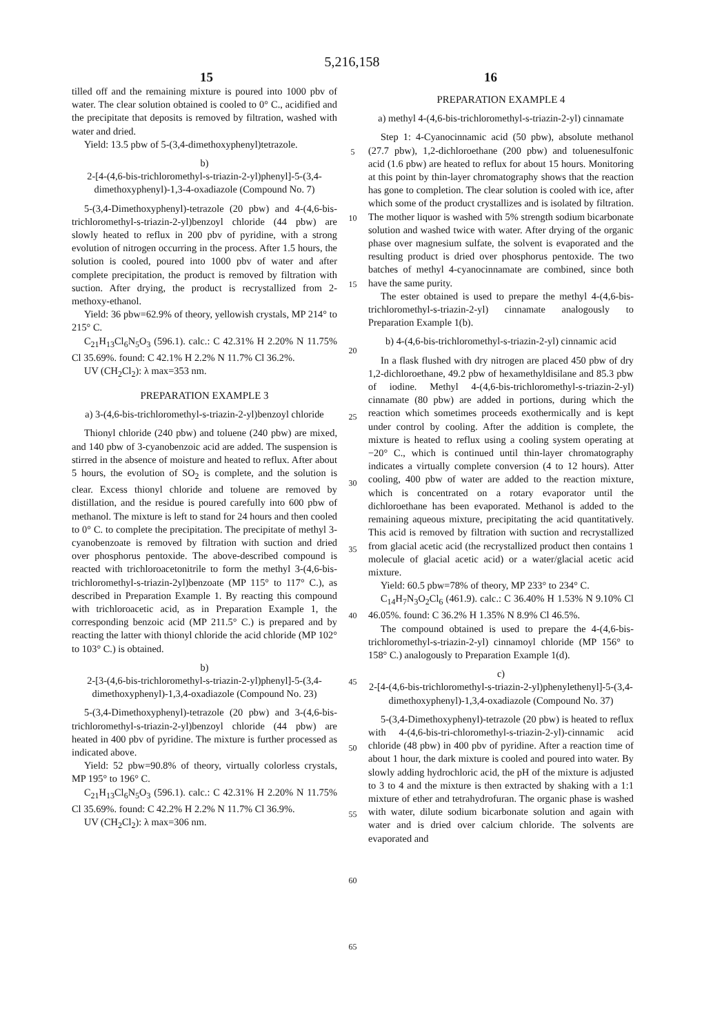5,216,158
15 16
tilled off and the remaining mixture is poured into 1000 pbv of water. The clear solution obtained is cooled to 0° C., acidified and the precipitate that deposits is removed by filtration, washed with water and dried.
Yield: 13.5 pbw of 5-(3,4-dimethoxyphenyl)tetrazole.
b)
2-[4-(4,6-bis-trichloromethyl-s-triazin-2-yl)phenyl]-5-(3,4-dimethoxyphenyl)-1,3-4-oxadiazole (Compound No. 7)
5-(3,4-Dimethoxyphenyl)-tetrazole (20 pbw) and 4-(4,6-bis-trichloromethyl-s-triazin-2-yl)benzoyl chloride (44 pbw) are slowly heated to reflux in 200 pbv of pyridine, with a strong evolution of nitrogen occurring in the process. After 1.5 hours, the solution is cooled, poured into 1000 pbv of water and after complete precipitation, the product is removed by filtration with suction. After drying, the product is recrystallized from 2-methoxy-ethanol.
Yield: 36 pbw=62.9% of theory, yellowish crystals, MP 214° to 215° C.
C<sub>21</sub>H<sub>13</sub>Cl<sub>6</sub>N<sub>5</sub>O<sub>3</sub> (596.1). calc.: C 42.31% H 2.20% N 11.75% Cl 35.69%. found: C 42.1% H 2.2% N 11.7% Cl 36.2%.
UV (CH<sub>2</sub>Cl<sub>2</sub>): λ max=353 nm.
PREPARATION EXAMPLE 3
a) 3-(4,6-bis-trichloromethyl-s-triazin-2-yl)benzoyl chloride
Thionyl chloride (240 pbw) and toluene (240 pbw) are mixed, and 140 pbw of 3-cyanobenzoic acid are added. The suspension is stirred in the absence of moisture and heated to reflux. After about 5 hours, the evolution of SO<sub>2</sub> is complete, and the solution is clear. Excess thionyl chloride and toluene are removed by distillation, and the residue is poured carefully into 600 pbw of methanol. The mixture is left to stand for 24 hours and then cooled to 0° C. to complete the precipitation. The precipitate of methyl 3-cyanobenzoate is removed by filtration with suction and dried over phosphorus pentoxide. The above-described compound is reacted with trichloroacetonitrile to form the methyl 3-(4,6-bis-trichloromethyl-s-triazin-2yl)benzoate (MP 115° to 117° C.), as described in Preparation Example 1. By reacting this compound with trichloroacetic acid, as in Preparation Example 1, the corresponding benzoic acid (MP 211.5° C.) is prepared and by reacting the latter with thionyl chloride the acid chloride (MP 102° to 103° C.) is obtained.
b)
2-[3-(4,6-bis-trichloromethyl-s-triazin-2-yl)phenyl]-5-(3,4-dimethoxyphenyl)-1,3,4-oxadiazole (Compound No. 23)
5-(3,4-Dimethoxyphenyl)-tetrazole (20 pbw) and 3-(4,6-bis-trichloromethyl-s-triazin-2-yl)benzoyl chloride (44 pbw) are heated in 400 pbv of pyridine. The mixture is further processed as indicated above.
Yield: 52 pbw=90.8% of theory, virtually colorless crystals, MP 195° to 196° C.
C<sub>21</sub>H<sub>13</sub>Cl<sub>6</sub>N<sub>5</sub>O<sub>3</sub> (596.1). calc.: C 42.31% H 2.20% N 11.75% Cl 35.69%. found: C 42.2% H 2.2% N 11.7% Cl 36.9%.
UV (CH<sub>2</sub>Cl<sub>2</sub>): λ max=306 nm.
5
10
15
20
25
30
35
40
45
50
55
60
65
PREPARATION EXAMPLE 4
a) methyl 4-(4,6-bis-trichloromethyl-s-triazin-2-yl) cinnamate
Step 1: 4-Cyanocinnamic acid (50 pbw), absolute methanol (27.7 pbw), 1,2-dichloroethane (200 pbw) and toluenesulfonic acid (1.6 pbw) are heated to reflux for about 15 hours. Monitoring at this point by thin-layer chromatography shows that the reaction has gone to completion. The clear solution is cooled with ice, after which some of the product crystallizes and is isolated by filtration. The mother liquor is washed with 5% strength sodium bicarbonate solution and washed twice with water. After drying of the organic phase over magnesium sulfate, the solvent is evaporated and the resulting product is dried over phosphorus pentoxide. The two batches of methyl 4-cyanocinnamate are combined, since both have the same purity.
The ester obtained is used to prepare the methyl 4-(4,6-bis-trichloromethyl-s-triazin-2-yl) cinnamate analogously to Preparation Example 1(b).
b) 4-(4,6-bis-trichloromethyl-s-triazin-2-yl) cinnamic acid
In a flask flushed with dry nitrogen are placed 450 pbw of dry 1,2-dichloroethane, 49.2 pbw of hexamethyldisilane and 85.3 pbw of iodine. Methyl 4-(4,6-bis-trichloromethyl-s-triazin-2-yl) cinnamate (80 pbw) are added in portions, during which the reaction which sometimes proceeds exothermically and is kept under control by cooling. After the addition is complete, the mixture is heated to reflux using a cooling system operating at −20° C., which is continued until thin-layer chromatography indicates a virtually complete conversion (4 to 12 hours). Atter cooling, 400 pbw of water are added to the reaction mixture, which is concentrated on a rotary evaporator until the dichloroethane has been evaporated. Methanol is added to the remaining aqueous mixture, precipitating the acid quantitatively. This acid is removed by filtration with suction and recrystallized from glacial acetic acid (the recrystallized product then contains 1 molecule of glacial acetic acid) or a water/glacial acetic acid mixture.
Yield: 60.5 pbw=78% of theory, MP 233° to 234° C.
C<sub>14</sub>H<sub>7</sub>N<sub>3</sub>O<sub>2</sub>Cl<sub>6</sub> (461.9). calc.: C 36.40% H 1.53% N 9.10% Cl 46.05%. found: C 36.2% H 1.35% N 8.9% Cl 46.5%.
The compound obtained is used to prepare the 4-(4,6-bis-trichloromethyl-s-triazin-2-yl) cinnamoyl chloride (MP 156° to 158° C.) analogously to Preparation Example 1(d).
c)
2-[4-(4,6-bis-trichloromethyl-s-triazin-2-yl)phenylethenyl]-5-(3,4-dimethoxyphenyl)-1,3,4-oxadiazole (Compound No. 37)
5-(3,4-Dimethoxyphenyl)-tetrazole (20 pbw) is heated to reflux with 4-(4,6-bis-tri-chloromethyl-s-triazin-2-yl)-cinnamic acid chloride (48 pbw) in 400 pbv of pyridine. After a reaction time of about 1 hour, the dark mixture is cooled and poured into water. By slowly adding hydrochloric acid, the pH of the mixture is adjusted to 3 to 4 and the mixture is then extracted by shaking with a 1:1 mixture of ether and tetrahydrofuran. The organic phase is washed with water, dilute sodium bicarbonate solution and again with water and is dried over calcium chloride. The solvents are evaporated and